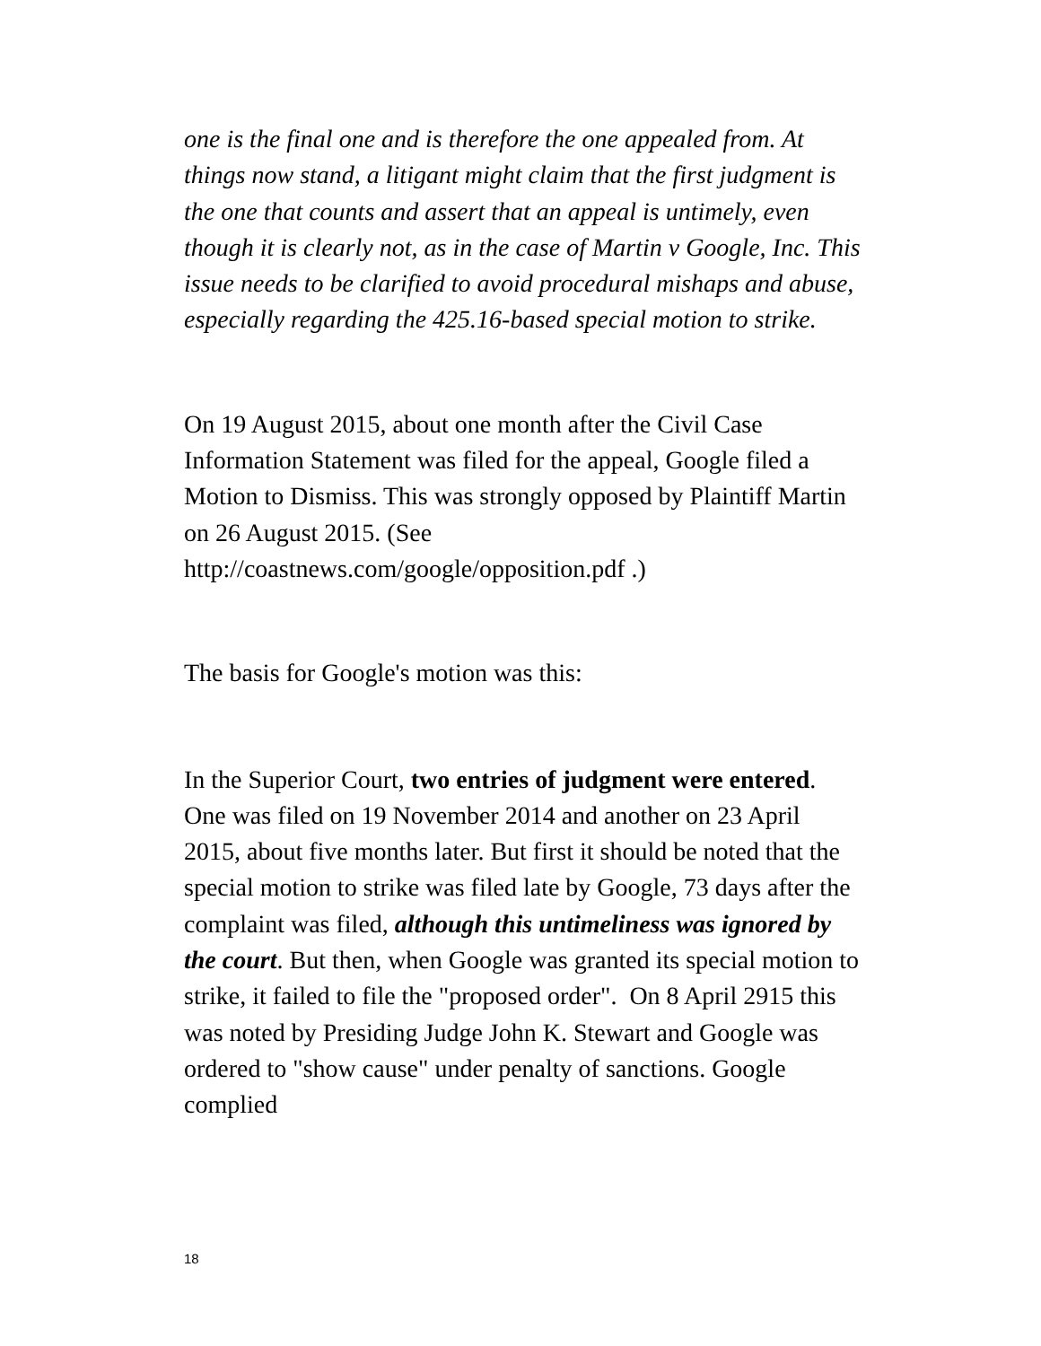one is the final one and is therefore the one appealed from. At things now stand, a litigant might claim that the first judgment is the one that counts and assert that an appeal is untimely, even though it is clearly not, as in the case of Martin v Google, Inc. This issue needs to be clarified to avoid procedural mishaps and abuse, especially regarding the 425.16-based special motion to strike.
On 19 August 2015, about one month after the Civil Case Information Statement was filed for the appeal, Google filed a Motion to Dismiss. This was strongly opposed by Plaintiff Martin on 26 August 2015. (See http://coastnews.com/google/opposition.pdf .)
The basis for Google's motion was this:
In the Superior Court, two entries of judgment were entered. One was filed on 19 November 2014 and another on 23 April 2015, about five months later. But first it should be noted that the special motion to strike was filed late by Google, 73 days after the complaint was filed, although this untimeliness was ignored by the court. But then, when Google was granted its special motion to strike, it failed to file the "proposed order". On 8 April 2915 this was noted by Presiding Judge John K. Stewart and Google was ordered to "show cause" under penalty of sanctions. Google complied
18